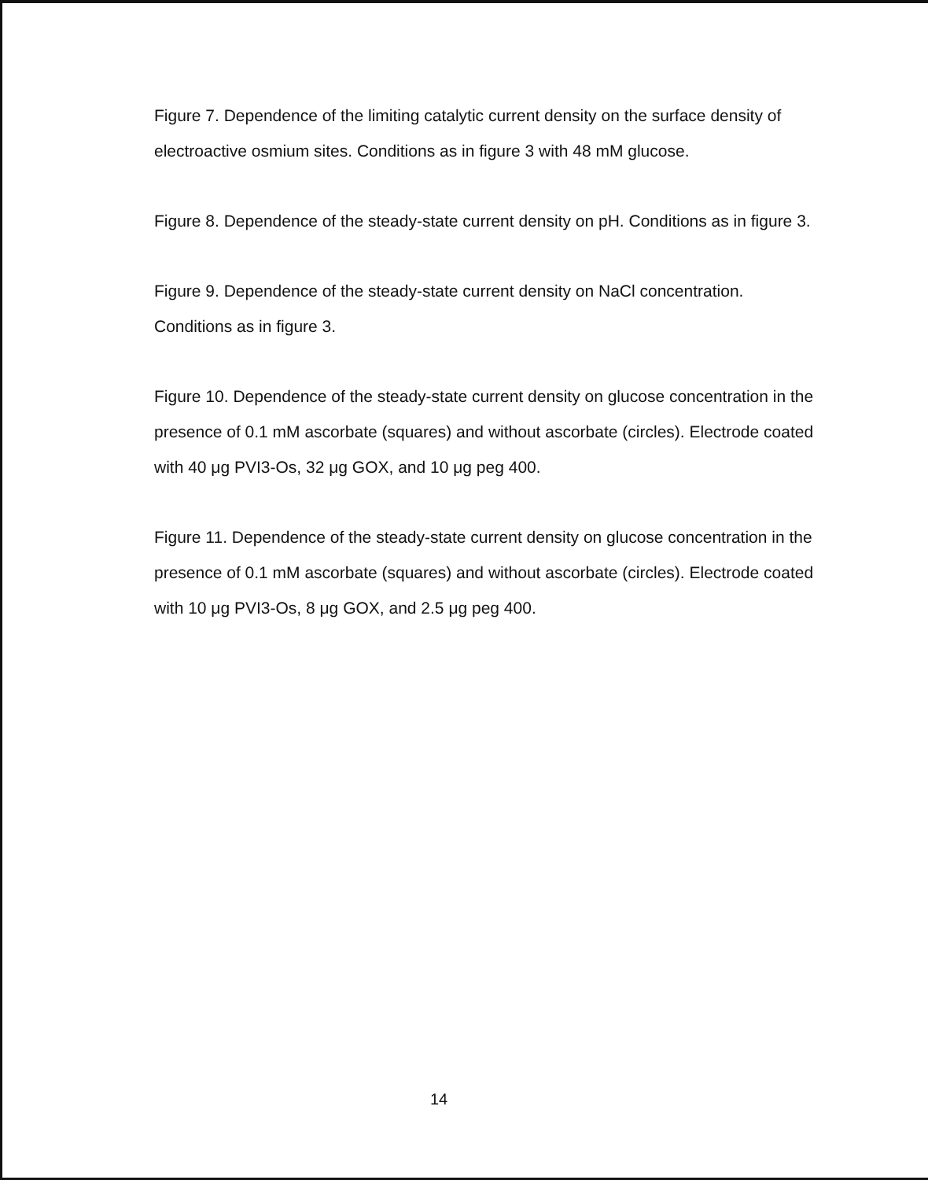Figure 7. Dependence of the limiting catalytic current density on the surface density of electroactive osmium sites. Conditions as in figure 3 with 48 mM glucose.
Figure 8. Dependence of the steady-state current density on pH. Conditions as in figure 3.
Figure 9. Dependence of the steady-state current density on NaCl concentration. Conditions as in figure 3.
Figure 10. Dependence of the steady-state current density on glucose concentration in the presence of 0.1 mM ascorbate (squares) and without ascorbate (circles). Electrode coated with 40 μg PVI3-Os, 32 μg GOX, and 10 μg peg 400.
Figure 11. Dependence of the steady-state current density on glucose concentration in the presence of 0.1 mM ascorbate (squares) and without ascorbate (circles). Electrode coated with 10 μg PVI3-Os, 8 μg GOX, and 2.5 μg peg 400.
14